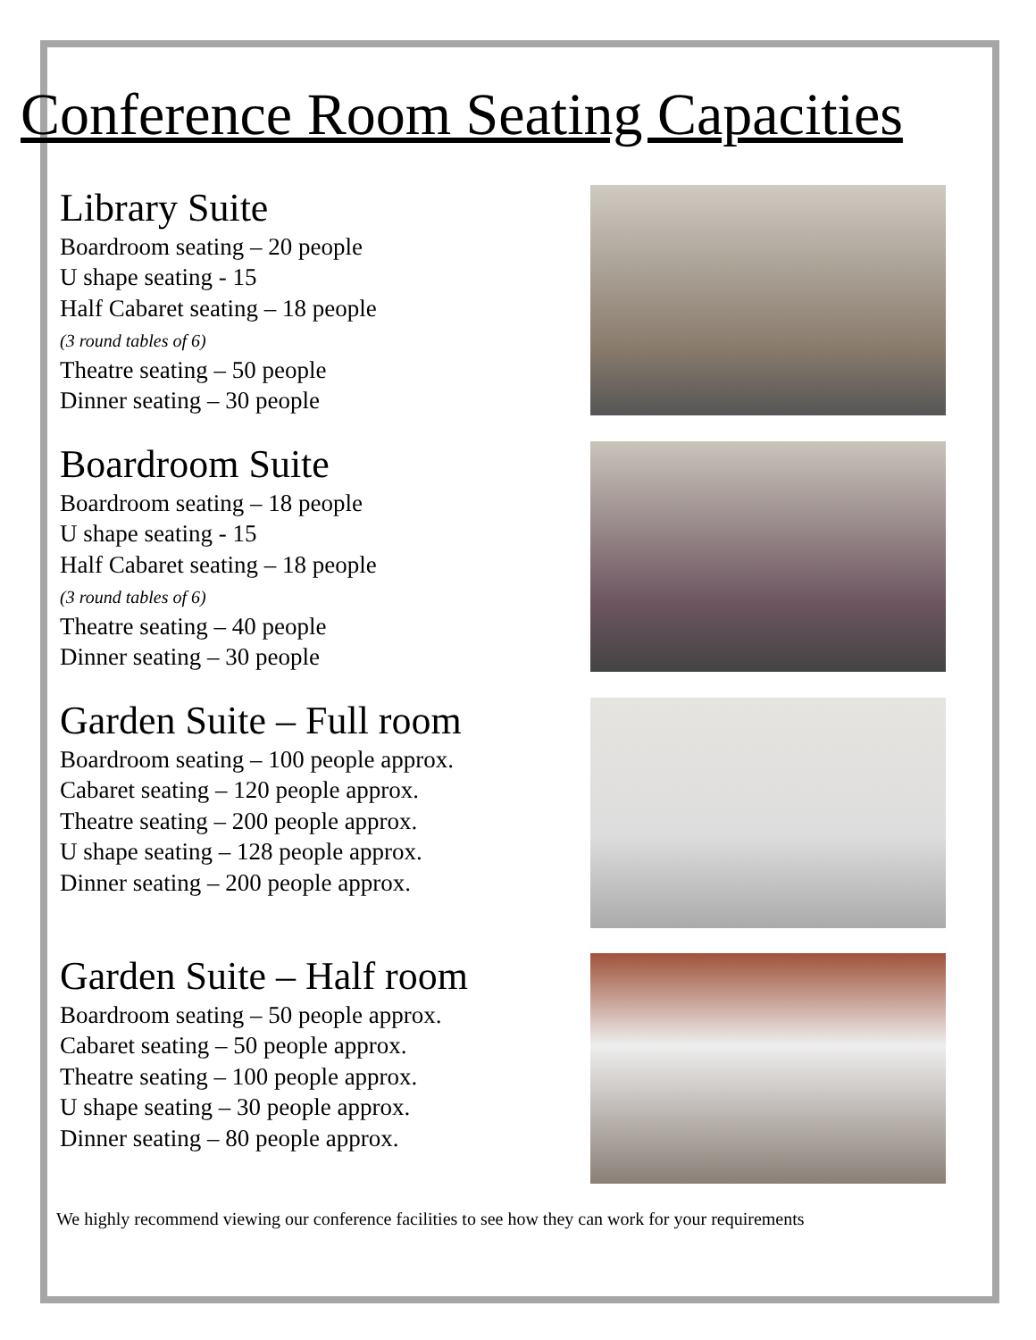Conference Room Seating Capacities
Library Suite
Boardroom seating – 20 people
U shape seating - 15
Half Cabaret seating – 18 people
(3 round tables of 6)
Theatre seating – 50 people
Dinner seating – 30 people
Boardroom Suite
Boardroom seating – 18 people
U shape seating - 15
Half Cabaret seating – 18 people
(3 round tables of 6)
Theatre seating – 40 people
Dinner seating – 30 people
Garden Suite – Full room
Boardroom seating – 100 people approx.
Cabaret seating – 120 people approx.
Theatre seating – 200 people approx.
U shape seating – 128 people approx.
Dinner seating – 200 people approx.
Garden Suite – Half room
Boardroom seating – 50 people approx.
Cabaret seating – 50 people approx.
Theatre seating – 100 people approx.
U shape seating – 30 people approx.
Dinner seating – 80 people approx.
We highly recommend viewing our conference facilities to see how they can work for your requirements